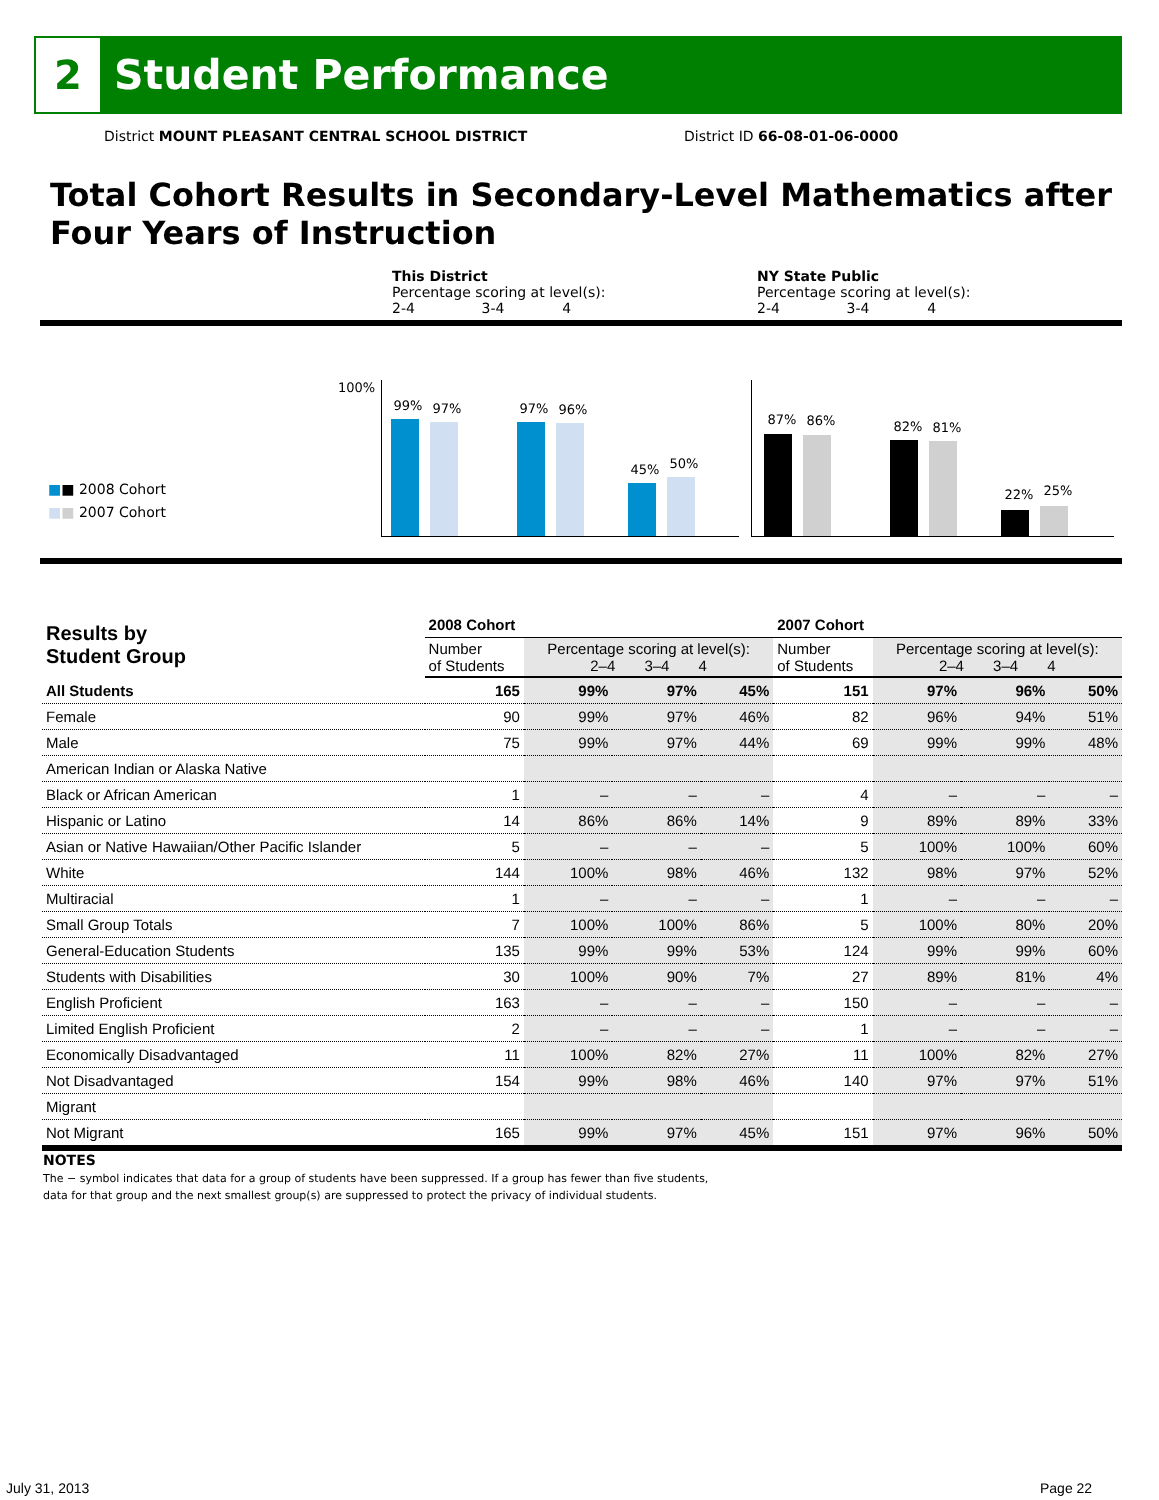2
Student Performance
District MOUNT PLEASANT CENTRAL SCHOOL DISTRICT
District ID 66-08-01-06-0000
Total Cohort Results in Secondary-Level Mathematics after
Four Years of Instruction
This District
Percentage scoring at level(s):
2-4 3-4 4
NY State Public
Percentage scoring at level(s):
2-4 3-4 4
100%
■■ 2008 Cohort
■■ 2007 Cohort
99% 97% 97% 96%
45% 50%
87% 86% 82% 81%
22% 25%
| Results by Student Group | 2008 Cohort | | | | 2007 Cohort | | | |
| --- | --- | --- | --- | --- | --- | --- | --- | --- |
| | Number of Students | Percentage scoring at level(s): 2–4 3–4 4 | | | Number of Students | Percentage scoring at level(s): 2–4 3–4 4 | | |
| All Students | 165 | 99% | 97% | 45% | 151 | 97% | 96% | 50% |
| Female | 90 | 99% | 97% | 46% | 82 | 96% | 94% | 51% |
| Male | 75 | 99% | 97% | 44% | 69 | 99% | 99% | 48% |
| American Indian or Alaska Native | | | | | | | | |
| Black or African American | 1 | – | – | – | 4 | – | – | – |
| Hispanic or Latino | 14 | 86% | 86% | 14% | 9 | 89% | 89% | 33% |
| Asian or Native Hawaiian/Other Pacific Islander | 5 | – | – | – | 5 | 100% | 100% | 60% |
| White | 144 | 100% | 98% | 46% | 132 | 98% | 97% | 52% |
| Multiracial | 1 | – | – | – | 1 | – | – | – |
| Small Group Totals | 7 | 100% | 100% | 86% | 5 | 100% | 80% | 20% |
| General-Education Students | 135 | 99% | 99% | 53% | 124 | 99% | 99% | 60% |
| Students with Disabilities | 30 | 100% | 90% | 7% | 27 | 89% | 81% | 4% |
| English Proficient | 163 | – | – | – | 150 | – | – | – |
| Limited English Proficient | 2 | – | – | – | 1 | – | – | – |
| Economically Disadvantaged | 11 | 100% | 82% | 27% | 11 | 100% | 82% | 27% |
| Not Disadvantaged | 154 | 99% | 98% | 46% | 140 | 97% | 97% | 51% |
| Migrant | | | | | | | | |
| Not Migrant | 165 | 99% | 97% | 45% | 151 | 97% | 96% | 50% |
NOTES
The − symbol indicates that data for a group of students have been suppressed. If a group has fewer than five students,
data for that group and the next smallest group(s) are suppressed to protect the privacy of individual students.
July 31, 2013 Page 22